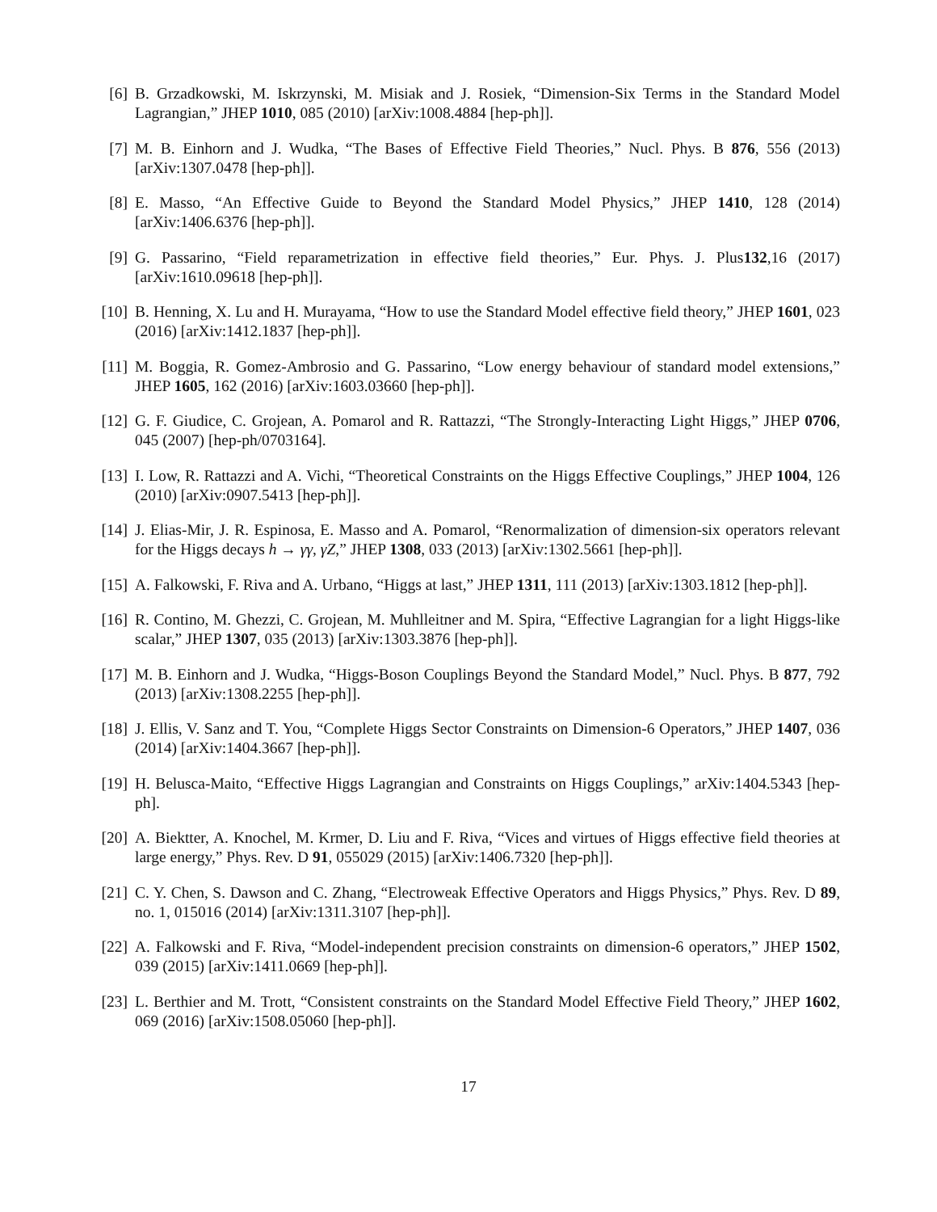[6] B. Grzadkowski, M. Iskrzynski, M. Misiak and J. Rosiek, “Dimension-Six Terms in the Standard Model Lagrangian,” JHEP 1010, 085 (2010) [arXiv:1008.4884 [hep-ph]].
[7] M. B. Einhorn and J. Wudka, “The Bases of Effective Field Theories,” Nucl. Phys. B 876, 556 (2013) [arXiv:1307.0478 [hep-ph]].
[8] E. Masso, “An Effective Guide to Beyond the Standard Model Physics,” JHEP 1410, 128 (2014) [arXiv:1406.6376 [hep-ph]].
[9] G. Passarino, “Field reparametrization in effective field theories,” Eur. Phys. J. Plus132,16 (2017) [arXiv:1610.09618 [hep-ph]].
[10]
B. Henning, X. Lu and H. Murayama, “How to use the Standard Model effective field theory,” JHEP 1601, 023 (2016) [arXiv:1412.1837 [hep-ph]].
[11]
M. Boggia, R. Gomez-Ambrosio and G. Passarino, “Low energy behaviour of standard model extensions,” JHEP 1605, 162 (2016) [arXiv:1603.03660 [hep-ph]].
[12]
G. F. Giudice, C. Grojean, A. Pomarol and R. Rattazzi, “The Strongly-Interacting Light Higgs,” JHEP 0706, 045 (2007) [hep-ph/0703164].
[13]
I. Low, R. Rattazzi and A. Vichi, “Theoretical Constraints on the Higgs Effective Couplings,” JHEP 1004, 126 (2010) [arXiv:0907.5413 [hep-ph]].
[14]
J. Elias-Mir, J. R. Espinosa, E. Masso and A. Pomarol, “Renormalization of dimension-six operators relevant for the Higgs decays h → γγ, γZ,” JHEP 1308, 033 (2013) [arXiv:1302.5661 [hep-ph]].
[15]
A. Falkowski, F. Riva and A. Urbano, “Higgs at last,” JHEP 1311, 111 (2013) [arXiv:1303.1812 [hep-ph]].
[16]
R. Contino, M. Ghezzi, C. Grojean, M. Muhlleitner and M. Spira, “Effective Lagrangian for a light Higgs-like scalar,” JHEP 1307, 035 (2013) [arXiv:1303.3876 [hep-ph]].
[17]
M. B. Einhorn and J. Wudka, “Higgs-Boson Couplings Beyond the Standard Model,” Nucl. Phys. B 877, 792 (2013) [arXiv:1308.2255 [hep-ph]].
[18]
J. Ellis, V. Sanz and T. You, “Complete Higgs Sector Constraints on Dimension-6 Operators,” JHEP 1407, 036 (2014) [arXiv:1404.3667 [hep-ph]].
[19]
H. Belusca-Maito, “Effective Higgs Lagrangian and Constraints on Higgs Couplings,” arXiv:1404.5343 [hep-ph].
[20]
A. Biektter, A. Knochel, M. Krmer, D. Liu and F. Riva, “Vices and virtues of Higgs effective field theories at large energy,” Phys. Rev. D 91, 055029 (2015) [arXiv:1406.7320 [hep-ph]].
[21]
C. Y. Chen, S. Dawson and C. Zhang, “Electroweak Effective Operators and Higgs Physics,” Phys. Rev. D 89, no. 1, 015016 (2014) [arXiv:1311.3107 [hep-ph]].
[22]
A. Falkowski and F. Riva, “Model-independent precision constraints on dimension-6 operators,” JHEP 1502, 039 (2015) [arXiv:1411.0669 [hep-ph]].
[23]
L. Berthier and M. Trott, “Consistent constraints on the Standard Model Effective Field Theory,” JHEP 1602, 069 (2016) [arXiv:1508.05060 [hep-ph]].
17